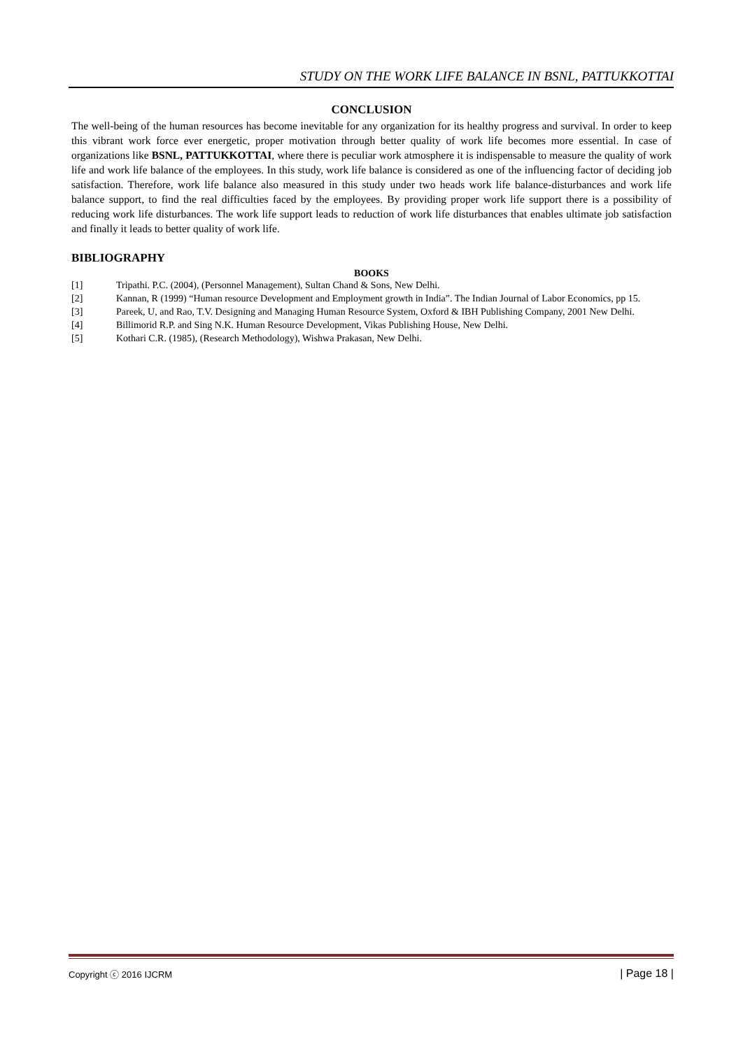STUDY ON THE WORK LIFE BALANCE IN BSNL, PATTUKKOTTAI
CONCLUSION
The well-being of the human resources has become inevitable for any organization for its healthy progress and survival. In order to keep this vibrant work force ever energetic, proper motivation through better quality of work life becomes more essential. In case of organizations like BSNL, PATTUKKOTTAI, where there is peculiar work atmosphere it is indispensable to measure the quality of work life and work life balance of the employees. In this study, work life balance is considered as one of the influencing factor of deciding job satisfaction. Therefore, work life balance also measured in this study under two heads work life balance-disturbances and work life balance support, to find the real difficulties faced by the employees. By providing proper work life support there is a possibility of reducing work life disturbances. The work life support leads to reduction of work life disturbances that enables ultimate job satisfaction and finally it leads to better quality of work life.
BIBLIOGRAPHY
BOOKS
[1] Tripathi. P.C. (2004), (Personnel Management), Sultan Chand & Sons, New Delhi.
[2] Kannan, R (1999) “Human resource Development and Employment growth in India”. The Indian Journal of Labor Economics, pp 15.
[3] Pareek, U, and Rao, T.V. Designing and Managing Human Resource System, Oxford & IBH Publishing Company, 2001 New Delhi.
[4] Billimorid R.P. and Sing N.K. Human Resource Development, Vikas Publishing House, New Delhi.
[5] Kothari C.R. (1985), (Research Methodology), Wishwa Prakasan, New Delhi.
Copyright ⓒ 2016 IJCRM | Page 18 |